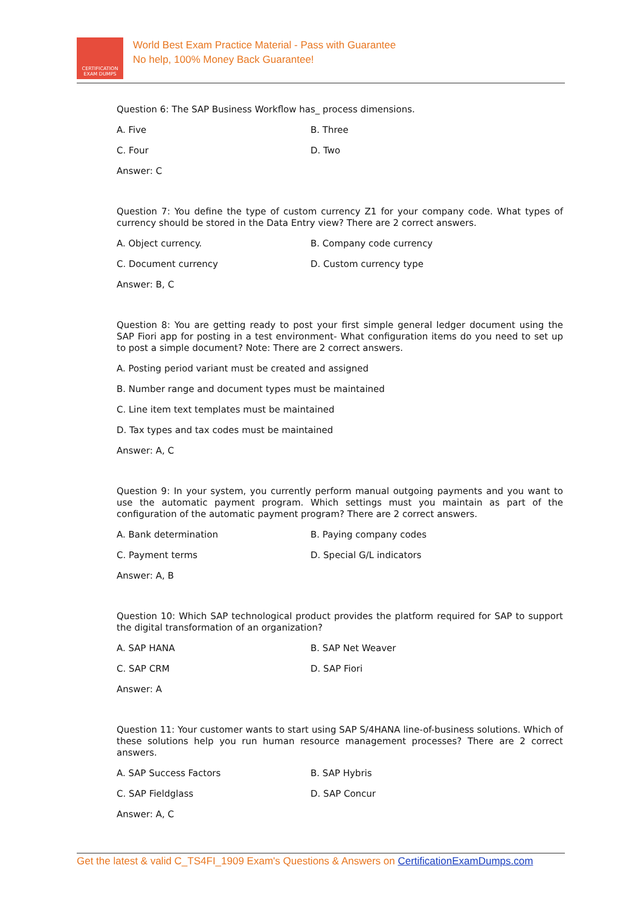CERTIFICATION
EXAM DUMPS
World Best Exam Practice Material - Pass with Guarantee
No help, 100% Money Back Guarantee!
Question 6: The SAP Business Workflow has_ process dimensions.
A. Five B. Three
C. Four D. Two
Answer: C
Question 7: You define the type of custom currency Z1 for your company code. What types of currency should be stored in the Data Entry view? There are 2 correct answers.
A. Object currency. B. Company code currency
C. Document currency D. Custom currency type
Answer: B, C
Question 8: You are getting ready to post your first simple general ledger document using the SAP Fiori app for posting in a test environment- What configuration items do you need to set up to post a simple document? Note: There are 2 correct answers.
A. Posting period variant must be created and assigned
B. Number range and document types must be maintained
C. Line item text templates must be maintained
D. Tax types and tax codes must be maintained
Answer: A, C
Question 9: In your system, you currently perform manual outgoing payments and you want to use the automatic payment program. Which settings must you maintain as part of the configuration of the automatic payment program? There are 2 correct answers.
A. Bank determination B. Paying company codes
C. Payment terms D. Special G/L indicators
Answer: A, B
Question 10: Which SAP technological product provides the platform required for SAP to support the digital transformation of an organization?
A. SAP HANA B. SAP Net Weaver
C. SAP CRM D. SAP Fiori
Answer: A
Question 11: Your customer wants to start using SAP S/4HANA line-of-business solutions. Which of these solutions help you run human resource management processes? There are 2 correct answers.
A. SAP Success Factors B. SAP Hybris
C. SAP Fieldglass D. SAP Concur
Answer: A, C
Get the latest & valid C_TS4FI_1909 Exam's Questions & Answers on CertificationExamDumps.com